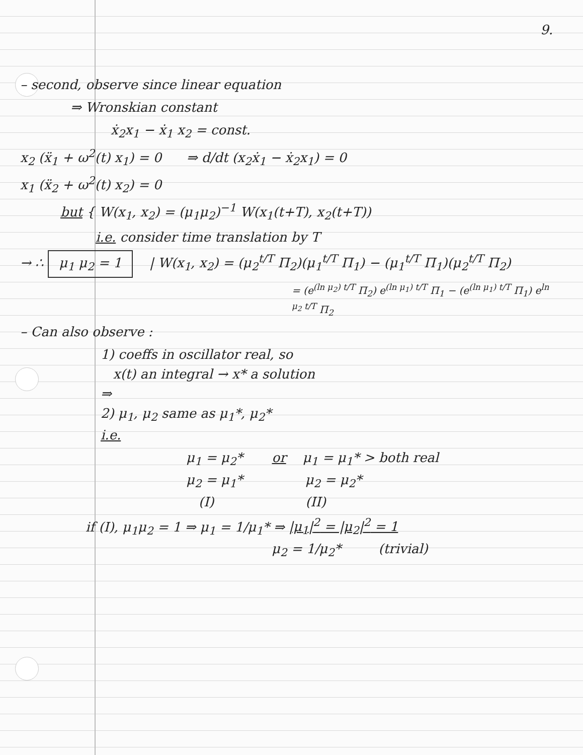9.
– second, observe since linear equation
⇒ Wronskian constant
ẋ<sub>2</sub>x<sub>1</sub> − ẋ<sub>1</sub> x<sub>2</sub> = const.
x<sub>2</sub> (ẍ<sub>1</sub> + ω<sup>2</sup>(t) x<sub>1</sub>) = 0 ⇒ d/dt (x<sub>2</sub>ẋ<sub>1</sub> − ẋ<sub>2</sub>x<sub>1</sub>) = 0
x<sub>1</sub> (ẍ<sub>2</sub> + ω<sup>2</sup>(t) x<sub>2</sub>) = 0
but { W(x<sub>1</sub>, x<sub>2</sub>) = (μ<sub>1</sub>μ<sub>2</sub>)<sup>−1</sup> W(x<sub>1</sub>(t+T), x<sub>2</sub>(t+T))
i.e. consider time translation by T
→ ∴ μ<sub>1</sub> μ<sub>2</sub> = 1 | W(x<sub>1</sub>, x<sub>2</sub>) = (μ<sub>2</sub><sup>t/T</sup> Π<sub>2</sub>)(μ<sub>1</sub><sup>t/T</sup> Π<sub>1</sub>) − (μ<sub>1</sub><sup>t/T</sup> Π<sub>1</sub>)(μ<sub>2</sub><sup>t/T</sup> Π<sub>2</sub>)
= (e<sup>(ln μ<sub>2</sub>) t/T</sup> Π<sub>2</sub>) e<sup>(ln μ<sub>1</sub>) t/T</sup> Π<sub>1</sub> − (e<sup>(ln μ<sub>1</sub>) t/T</sup> Π<sub>1</sub>) e<sup>ln μ<sub>2</sub> t/T</sup> Π<sub>2</sub>
– Can also observe :
1) coeffs in oscillator real, so
x(t) an integral → x* a solution
⇒
2) μ<sub>1</sub>, μ<sub>2</sub> same as μ<sub>1</sub>*, μ<sub>2</sub>*
i.e.
μ<sub>1</sub> = μ<sub>2</sub>* or μ<sub>1</sub> = μ<sub>1</sub>* > both real
μ<sub>2</sub> = μ<sub>1</sub>* μ<sub>2</sub> = μ<sub>2</sub>*
(I) (II)
if (I), μ<sub>1</sub>μ<sub>2</sub> = 1 ⇒ μ<sub>1</sub> = 1/μ<sub>1</sub>* ⇒ |μ<sub>1</sub>|<sup>2</sup> = |μ<sub>2</sub>|<sup>2</sup> = 1
μ<sub>2</sub> = 1/μ<sub>2</sub>* (trivial)